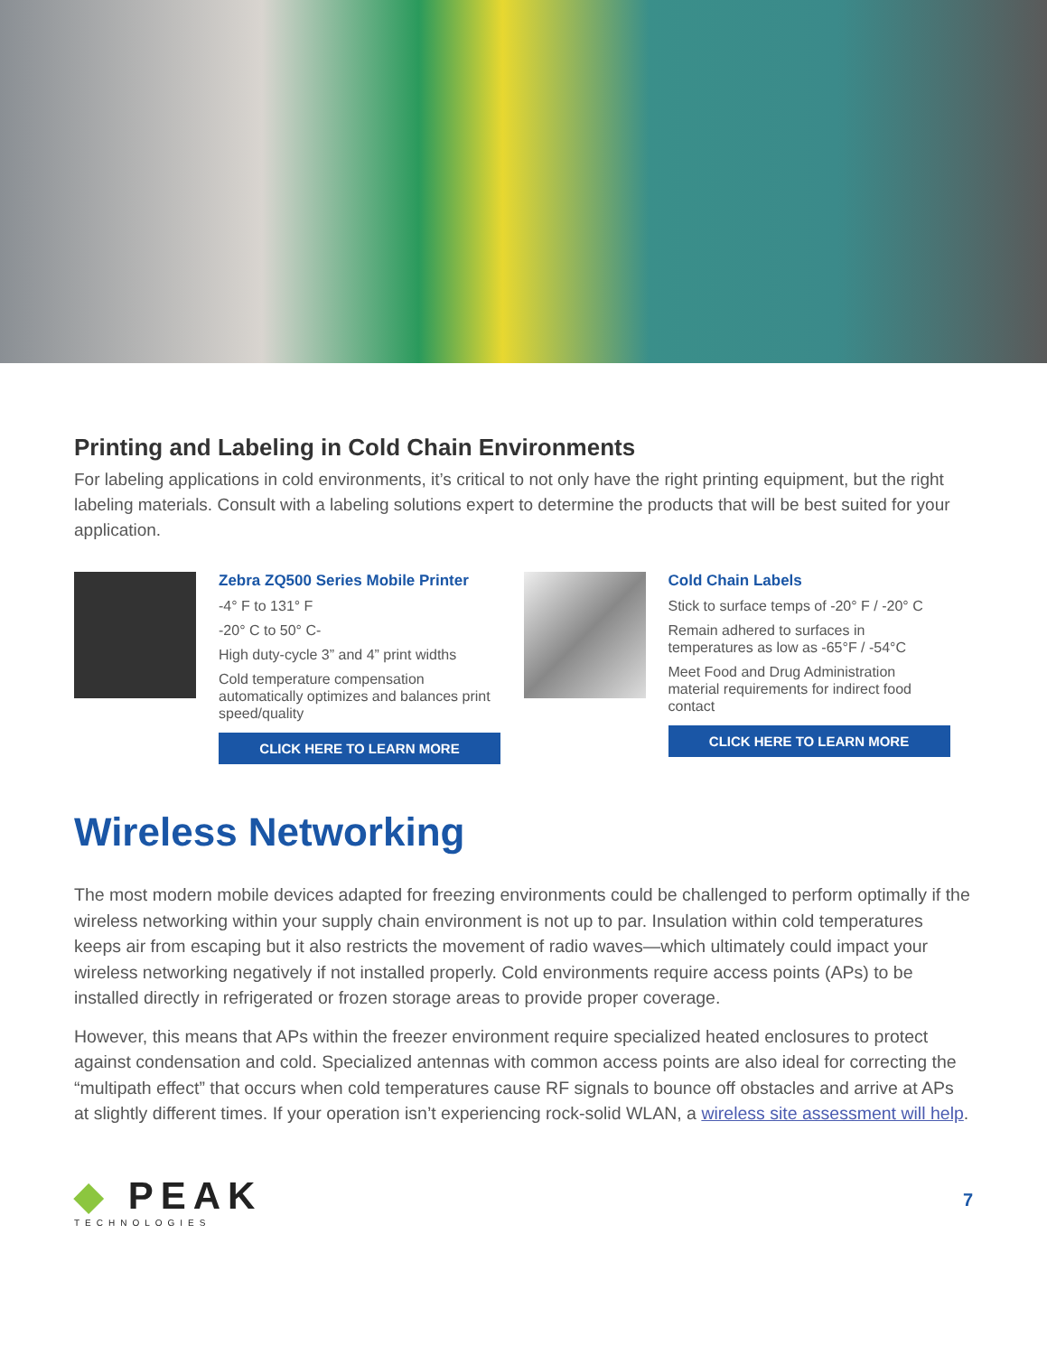Printing and Labeling in Cold Chain Environments
For labeling applications in cold environments, it’s critical to not only have the right printing equipment, but the right labeling materials. Consult with a labeling solutions expert to determine the products that will be best suited for your application.
Zebra ZQ500 Series Mobile Printer
-4° F to 131° F
-20° C to 50° C-
High duty-cycle 3” and 4” print widths
Cold temperature compensation automatically optimizes and balances print speed/quality
CLICK HERE TO LEARN MORE
Cold Chain Labels
Stick to surface temps of -20° F / -20° C
Remain adhered to surfaces in temperatures as low as -65°F / -54°C
Meet Food and Drug Administration material requirements for indirect food contact
CLICK HERE TO LEARN MORE
Wireless Networking
The most modern mobile devices adapted for freezing environments could be challenged to perform optimally if the wireless networking within your supply chain environment is not up to par. Insulation within cold temperatures keeps air from escaping but it also restricts the movement of radio waves—which ultimately could impact your wireless networking negatively if not installed properly. Cold environments require access points (APs) to be installed directly in refrigerated or frozen storage areas to provide proper coverage.
However, this means that APs within the freezer environment require specialized heated enclosures to protect against condensation and cold. Specialized antennas with common access points are also ideal for correcting the “multipath effect” that occurs when cold temperatures cause RF signals to bounce off obstacles and arrive at APs at slightly different times. If your operation isn’t experiencing rock-solid WLAN, a wireless site assessment will help.
◆ PEAK
TECHNOLOGIES
7